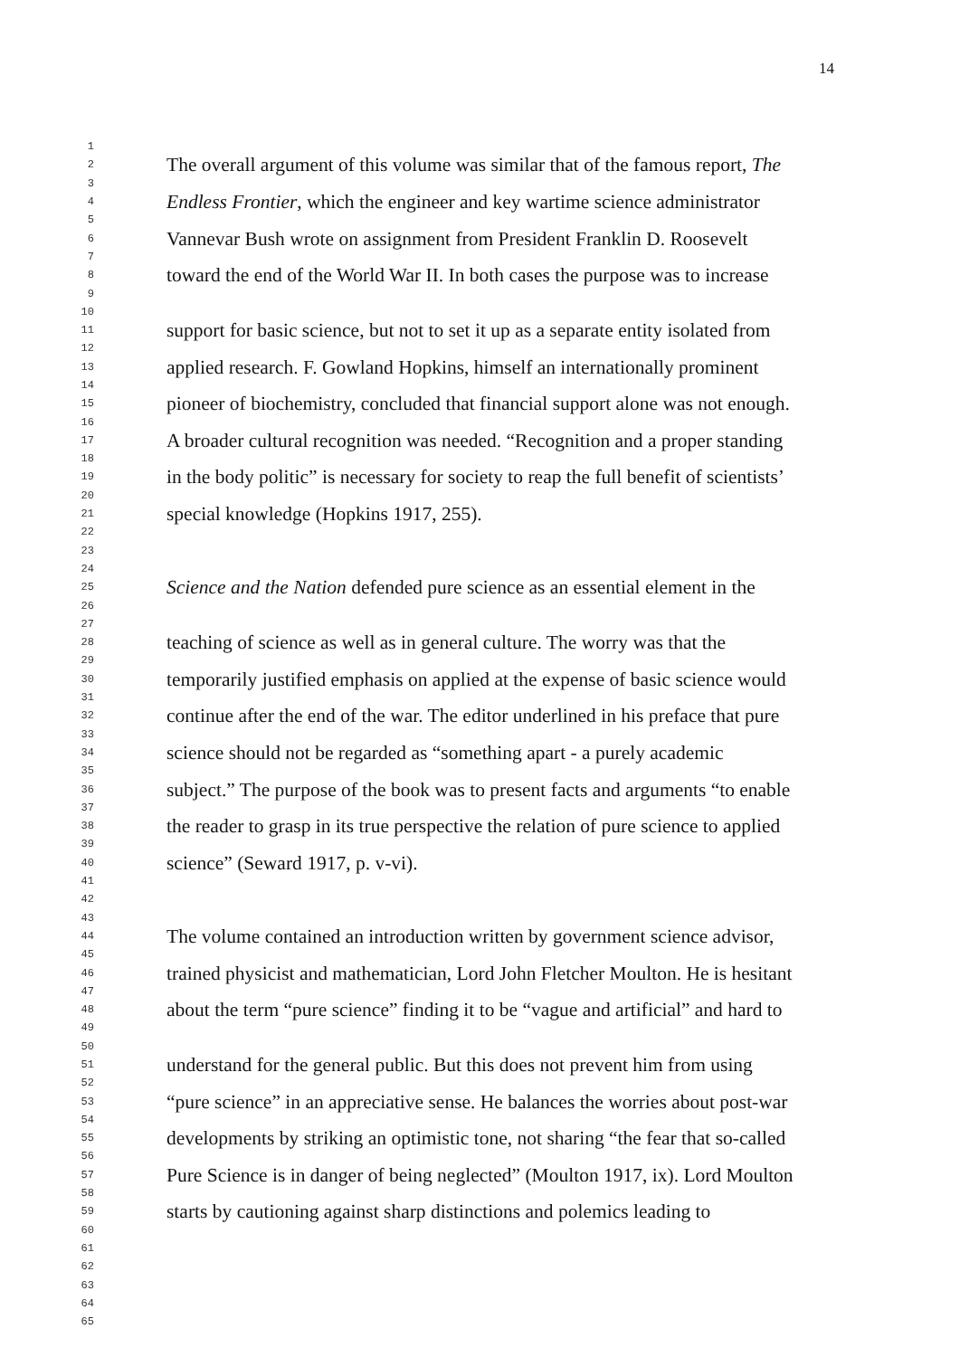14
| 1 | |
| 2 | The overall argument of this volume was similar that of the famous report, The |
| 3 | |
| 4 | Endless Frontier , which the engineer and key wartime science administrator |
| 5 | |
| 6 | Vannevar Bush wrote on assignment from President Franklin D. Roosevelt |
| 7 | |
| 8 | toward the end of the World War II. In both cases the purpose was to increase |
| 9 | |
| 10 | |
| 11 | support for basic science, but not to set it up as a separate entity isolated from |
| 12 | |
| 13 | applied research. F. Gowland Hopkins, himself an internationally prominent |
| 14 | |
| 15 | pioneer of biochemistry, concluded that financial support alone was not enough. |
| 16 | |
| 17 | A broader cultural recognition was needed. “Recognition and a proper standing |
| 18 | |
| 19 | in the body politic” is necessary for society to reap the full benefit of scientists’ |
| 20 | |
| 21 | special knowledge (Hopkins 1917, 255). |
| 22 | |
| 23 | |
| 24 | |
| 25 | Science and the Nation defended pure science as an essential element in the |
| 26 | |
| 27 | |
| 28 | teaching of science as well as in general culture. The worry was that the |
| 29 | |
| 30 | temporarily justified emphasis on applied at the expense of basic science would |
| 31 | |
| 32 | continue after the end of the war. The editor underlined in his preface that pure |
| 33 | |
| 34 | science should not be regarded as “something apart - a purely academic |
| 35 | |
| 36 | subject.” The purpose of the book was to present facts and arguments “to enable |
| 37 | |
| 38 | the reader to grasp in its true perspective the relation of pure science to applied |
| 39 | |
| 40 | science” (Seward 1917, p. v-vi). |
| 41 | |
| 42 | |
| 43 | |
| 44 | The volume contained an introduction written by government science advisor, |
| 45 | |
| 46 | trained physicist and mathematician, Lord John Fletcher Moulton. He is hesitant |
| 47 | |
| 48 | about the term “pure science” finding it to be “vague and artificial” and hard to |
| 49 | |
| 50 | |
| 51 | understand for the general public. But this does not prevent him from using |
| 52 | |
| 53 | “pure science” in an appreciative sense. He balances the worries about post-war |
| 54 | |
| 55 | developments by striking an optimistic tone, not sharing “the fear that so-called |
| 56 | |
| 57 | Pure Science is in danger of being neglected” (Moulton 1917, ix). Lord Moulton |
| 58 | |
| 59 | starts by cautioning against sharp distinctions and polemics leading to |
| 60 | |
| 61 | |
| 62 | |
| 63 | |
| 64 | |
| 65 | |